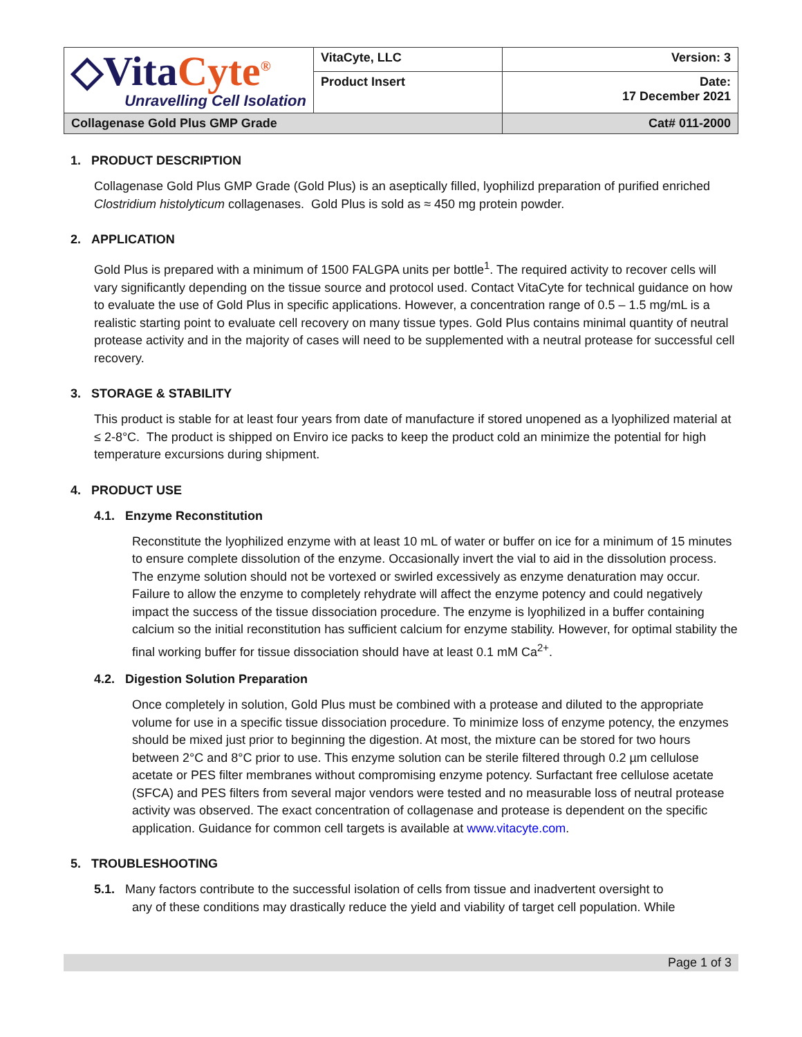| ◇Vita Cyte<sup>®</sup> Unravelling Cell Isolation | VitaCyte, LLC | Version: 3 |
| | Product Insert | Date: 17 December 2021 |
| Collagenase Gold Plus GMP Grade | | Cat# 011-2000 |
1. PRODUCT DESCRIPTION
Collagenase Gold Plus GMP Grade (Gold Plus) is an aseptically filled, lyophilizd preparation of purified enriched Clostridium histolyticum collagenases. Gold Plus is sold as ≈ 450 mg protein powder.
2. APPLICATION
Gold Plus is prepared with a minimum of 1500 FALGPA units per bottle<sup>1</sup>. The required activity to recover cells will vary significantly depending on the tissue source and protocol used. Contact VitaCyte for technical guidance on how to evaluate the use of Gold Plus in specific applications. However, a concentration range of 0.5 – 1.5 mg/mL is a realistic starting point to evaluate cell recovery on many tissue types. Gold Plus contains minimal quantity of neutral protease activity and in the majority of cases will need to be supplemented with a neutral protease for successful cell recovery.
3. STORAGE & STABILITY
This product is stable for at least four years from date of manufacture if stored unopened as a lyophilized material at ≤ 2-8°C. The product is shipped on Enviro ice packs to keep the product cold an minimize the potential for high temperature excursions during shipment.
4. PRODUCT USE
4.1. Enzyme Reconstitution
Reconstitute the lyophilized enzyme with at least 10 mL of water or buffer on ice for a minimum of 15 minutes to ensure complete dissolution of the enzyme. Occasionally invert the vial to aid in the dissolution process. The enzyme solution should not be vortexed or swirled excessively as enzyme denaturation may occur. Failure to allow the enzyme to completely rehydrate will affect the enzyme potency and could negatively impact the success of the tissue dissociation procedure. The enzyme is lyophilized in a buffer containing calcium so the initial reconstitution has sufficient calcium for enzyme stability. However, for optimal stability the final working buffer for tissue dissociation should have at least 0.1 mM Ca<sup>2+</sup>.
4.2. Digestion Solution Preparation
Once completely in solution, Gold Plus must be combined with a protease and diluted to the appropriate volume for use in a specific tissue dissociation procedure. To minimize loss of enzyme potency, the enzymes should be mixed just prior to beginning the digestion. At most, the mixture can be stored for two hours between 2°C and 8°C prior to use. This enzyme solution can be sterile filtered through 0.2 µm cellulose acetate or PES filter membranes without compromising enzyme potency. Surfactant free cellulose acetate (SFCA) and PES filters from several major vendors were tested and no measurable loss of neutral protease activity was observed. The exact concentration of collagenase and protease is dependent on the specific application. Guidance for common cell targets is available at www.vitacyte.com.
5. TROUBLESHOOTING
5.1. Many factors contribute to the successful isolation of cells from tissue and inadvertent oversight to
any of these conditions may drastically reduce the yield and viability of target cell population. While
Page 1 of 3